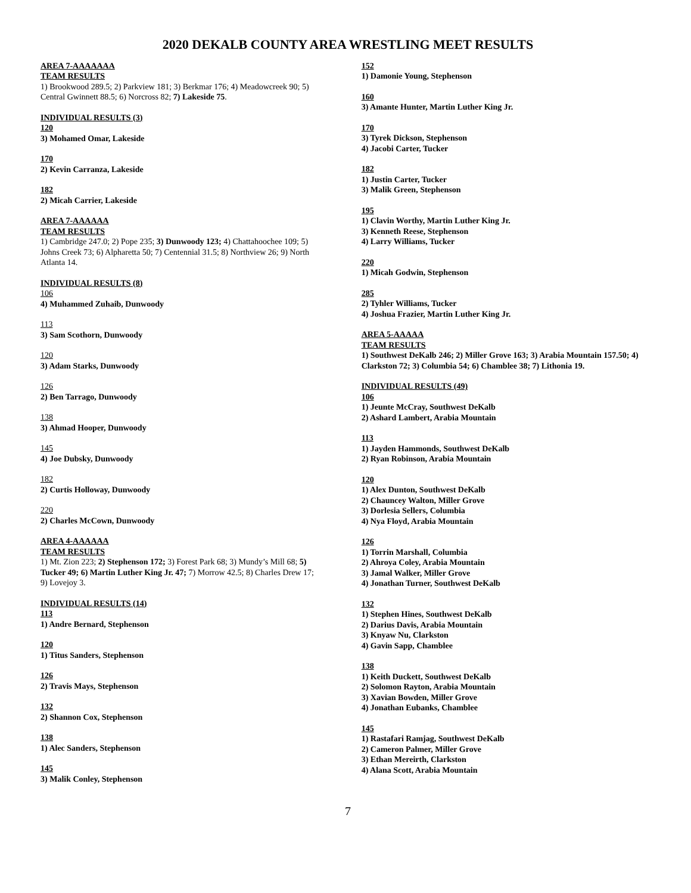2020 DEKALB COUNTY AREA WRESTLING MEET RESULTS
AREA 7-AAAAAAA
TEAM RESULTS
1) Brookwood 289.5; 2) Parkview 181; 3) Berkmar 176; 4) Meadowcreek 90; 5) Central Gwinnett 88.5; 6) Norcross 82; 7) Lakeside 75.
INDIVIDUAL RESULTS (3)
120
3) Mohamed Omar, Lakeside
170
2) Kevin Carranza, Lakeside
182
2) Micah Carrier, Lakeside
AREA 7-AAAAAA
TEAM RESULTS
1) Cambridge 247.0; 2) Pope 235; 3) Dunwoody 123; 4) Chattahoochee 109; 5) Johns Creek 73; 6) Alpharetta 50; 7) Centennial 31.5; 8) Northview 26; 9) North Atlanta 14.
INDIVIDUAL RESULTS (8)
106
4) Muhammed Zuhaib, Dunwoody
113
3) Sam Scothorn, Dunwoody
120
3) Adam Starks, Dunwoody
126
2) Ben Tarrago, Dunwoody
138
3) Ahmad Hooper, Dunwoody
145
4) Joe Dubsky, Dunwoody
182
2) Curtis Holloway, Dunwoody
220
2) Charles McCown, Dunwoody
AREA 4-AAAAAA
TEAM RESULTS
1) Mt. Zion 223; 2) Stephenson 172; 3) Forest Park 68; 3) Mundy’s Mill 68; 5) Tucker 49; 6) Martin Luther King Jr. 47; 7) Morrow 42.5; 8) Charles Drew 17; 9) Lovejoy 3.
INDIVIDUAL RESULTS (14)
113
1) Andre Bernard, Stephenson
120
1) Titus Sanders, Stephenson
126
2) Travis Mays, Stephenson
132
2) Shannon Cox, Stephenson
138
1) Alec Sanders, Stephenson
145
3) Malik Conley, Stephenson
152
1) Damonie Young, Stephenson
160
3) Amante Hunter, Martin Luther King Jr.
170
3) Tyrek Dickson, Stephenson
4) Jacobi Carter, Tucker
182
1) Justin Carter, Tucker
3) Malik Green, Stephenson
195
1) Clavin Worthy, Martin Luther King Jr.
3) Kenneth Reese, Stephenson
4) Larry Williams, Tucker
220
1) Micah Godwin, Stephenson
285
2) Tyhler Williams, Tucker
4) Joshua Frazier, Martin Luther King Jr.
AREA 5-AAAAA
TEAM RESULTS
1) Southwest DeKalb 246; 2) Miller Grove 163; 3) Arabia Mountain 157.50; 4) Clarkston 72; 3) Columbia 54; 6) Chamblee 38; 7) Lithonia 19.
INDIVIDUAL RESULTS (49)
106
1) Jeunte McCray, Southwest DeKalb
2) Ashard Lambert, Arabia Mountain
113
1) Jayden Hammonds, Southwest DeKalb
2) Ryan Robinson, Arabia Mountain
120
1) Alex Dunton, Southwest DeKalb
2) Chauncey Walton, Miller Grove
3) Dorlesia Sellers, Columbia
4) Nya Floyd, Arabia Mountain
126
1) Torrin Marshall, Columbia
2) Ahroya Coley, Arabia Mountain
3) Jamal Walker, Miller Grove
4) Jonathan Turner, Southwest DeKalb
132
1) Stephen Hines, Southwest DeKalb
2) Darius Davis, Arabia Mountain
3) Knyaw Nu, Clarkston
4) Gavin Sapp, Chamblee
138
1) Keith Duckett, Southwest DeKalb
2) Solomon Rayton, Arabia Mountain
3) Xavian Bowden, Miller Grove
4) Jonathan Eubanks, Chamblee
145
1) Rastafari Ramjag, Southwest DeKalb
2) Cameron Palmer, Miller Grove
3) Ethan Mereirth, Clarkston
4) Alana Scott, Arabia Mountain
7